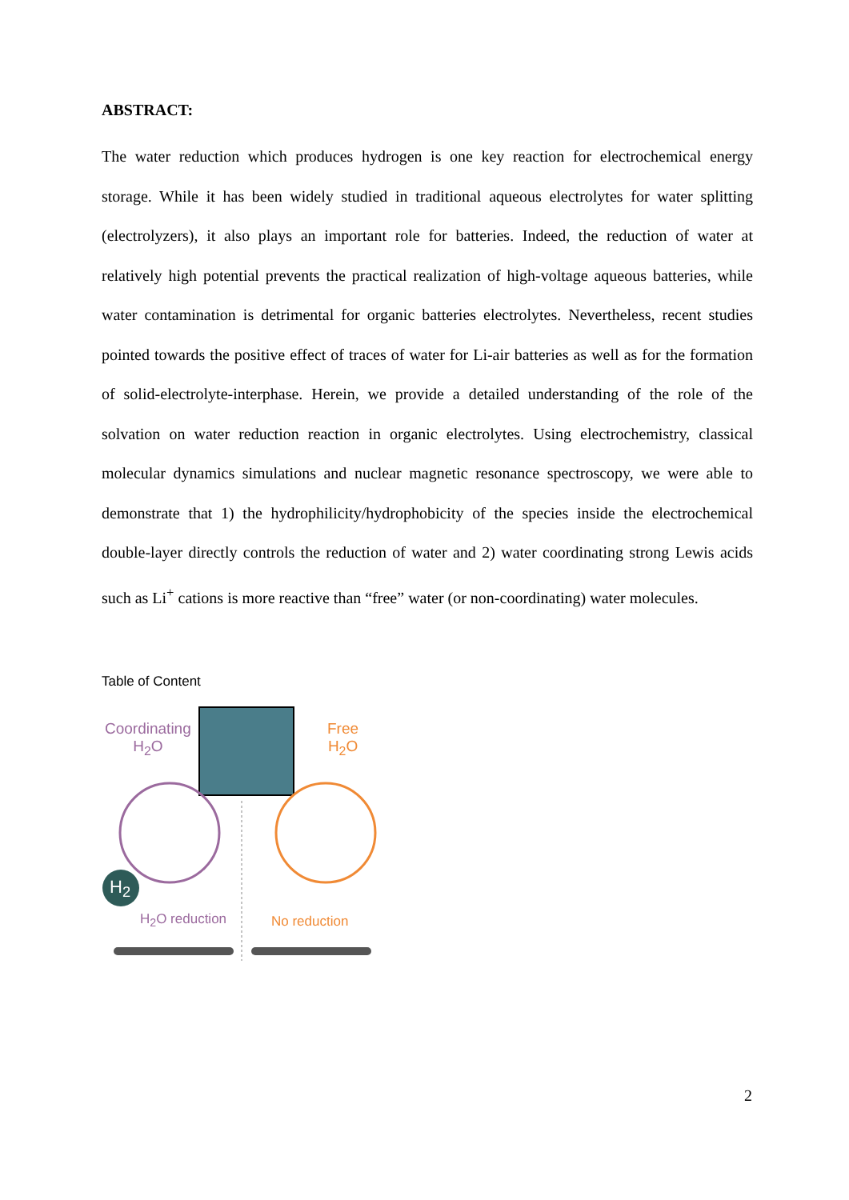ABSTRACT:
The water reduction which produces hydrogen is one key reaction for electrochemical energy storage. While it has been widely studied in traditional aqueous electrolytes for water splitting (electrolyzers), it also plays an important role for batteries. Indeed, the reduction of water at relatively high potential prevents the practical realization of high-voltage aqueous batteries, while water contamination is detrimental for organic batteries electrolytes. Nevertheless, recent studies pointed towards the positive effect of traces of water for Li-air batteries as well as for the formation of solid-electrolyte-interphase. Herein, we provide a detailed understanding of the role of the solvation on water reduction reaction in organic electrolytes. Using electrochemistry, classical molecular dynamics simulations and nuclear magnetic resonance spectroscopy, we were able to demonstrate that 1) the hydrophilicity/hydrophobicity of the species inside the electrochemical double-layer directly controls the reduction of water and 2) water coordinating strong Lewis acids such as Li<sup>+</sup> cations is more reactive than “free” water (or non-coordinating) water molecules.
Table of Content
Coordinating
H<sub>2</sub>O
Free
H<sub>2</sub>O
H<sub>2</sub>
H<sub>2</sub>O reduction No reduction
2